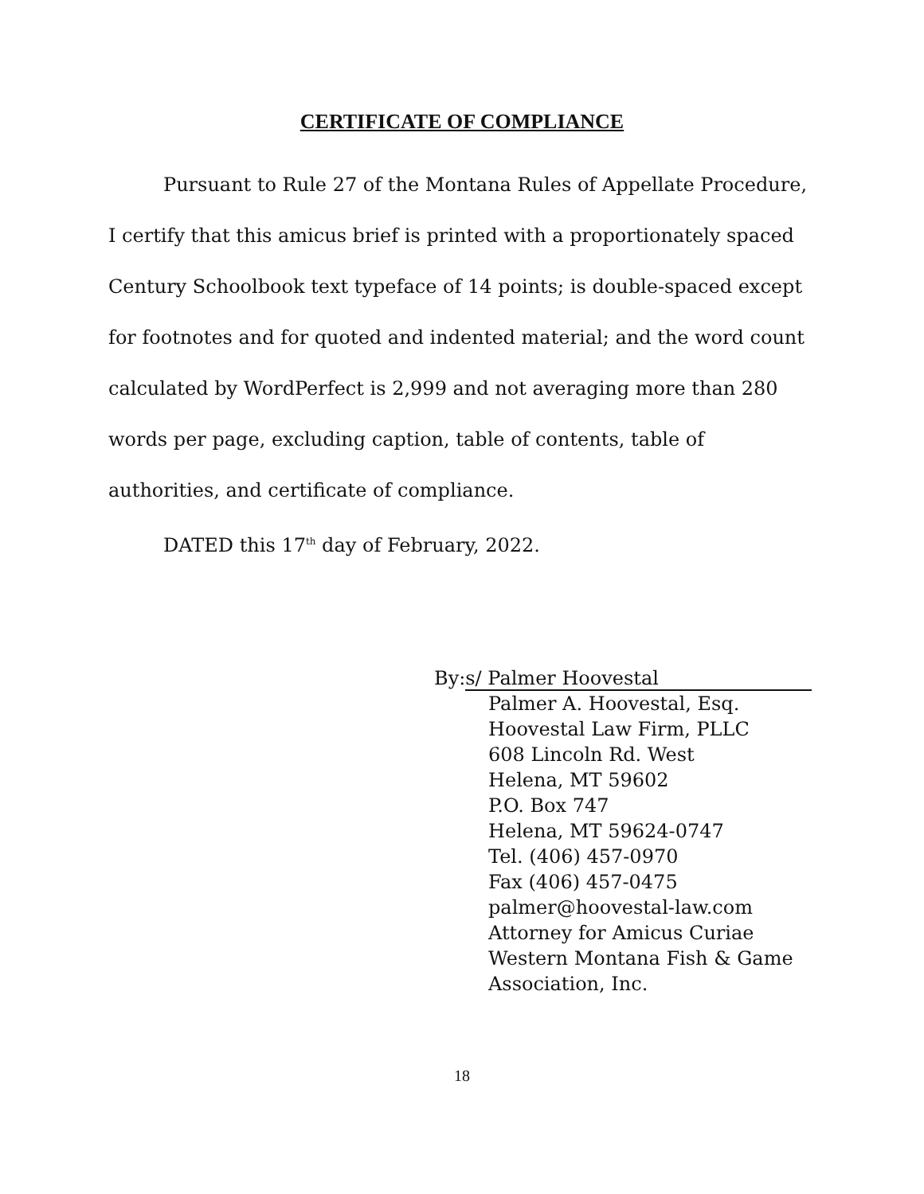CERTIFICATE OF COMPLIANCE
Pursuant to Rule 27 of the Montana Rules of Appellate Procedure, I certify that this amicus brief is printed with a proportionately spaced Century Schoolbook text typeface of 14 points; is double-spaced except for footnotes and for quoted and indented material; and the word count calculated by WordPerfect is 2,999 and not averaging more than 280 words per page, excluding caption, table of contents, table of authorities, and certificate of compliance.
DATED this 17<sup>th</sup> day of February, 2022.
By: s/ Palmer Hoovestal
Palmer A. Hoovestal, Esq.
Hoovestal Law Firm, PLLC
608 Lincoln Rd. West
Helena, MT 59602
P.O. Box 747
Helena, MT 59624-0747
Tel. (406) 457-0970
Fax (406) 457-0475
palmer@hoovestal-law.com
Attorney for Amicus Curiae
Western Montana Fish & Game
Association, Inc.
18